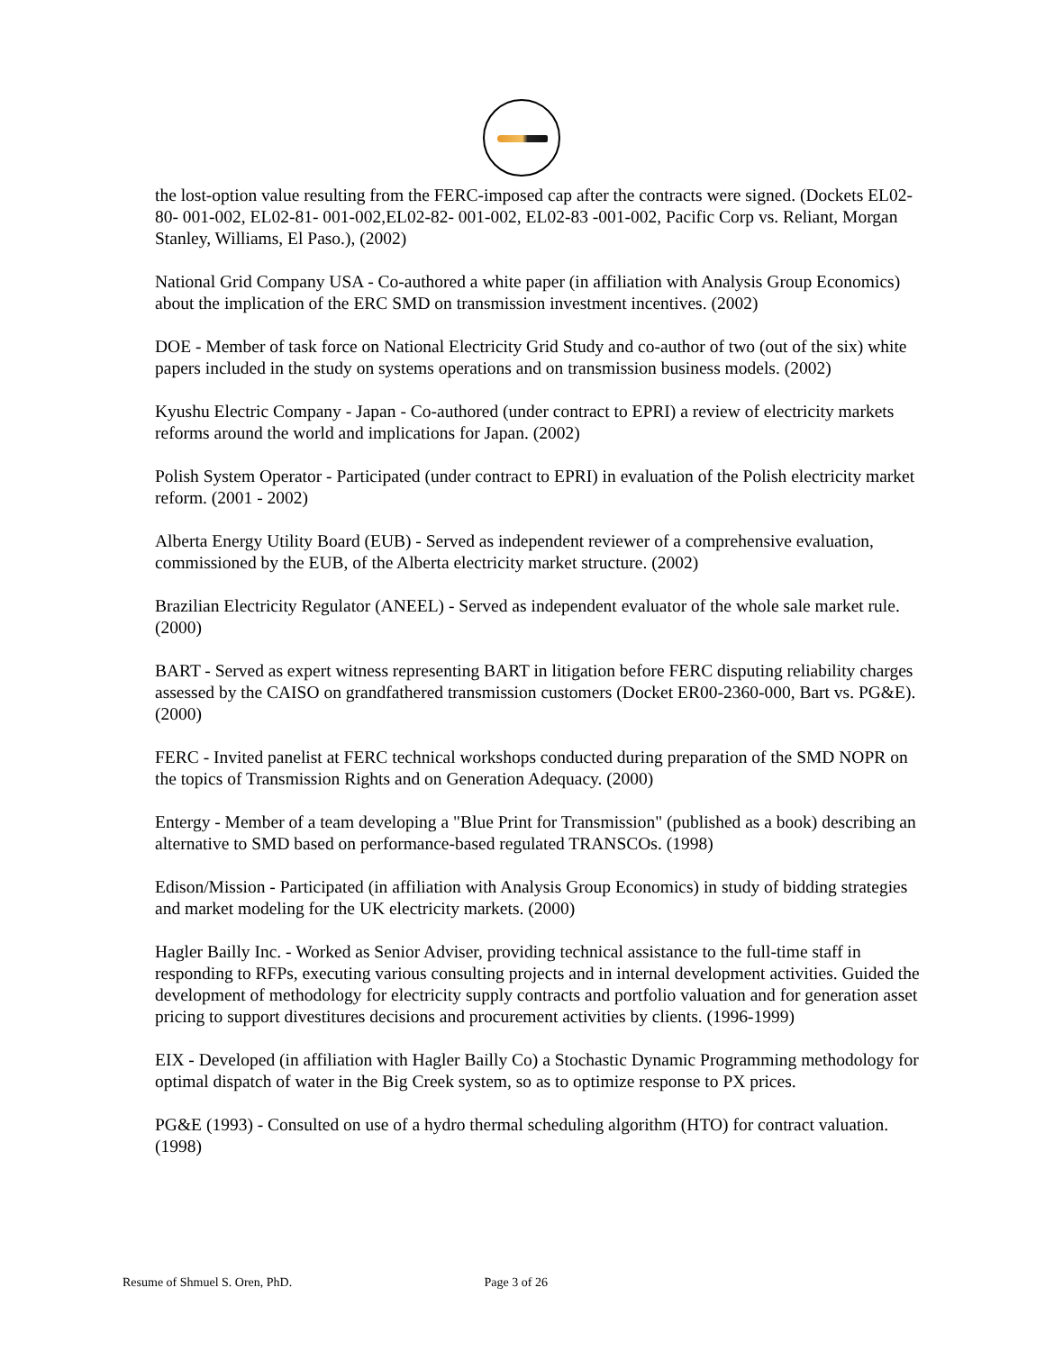the lost-option value resulting from the FERC-imposed cap after the contracts were signed. (Dockets EL02-80- 001-002, EL02-81- 001-002,EL02-82- 001-002, EL02-83 -001-002, Pacific Corp vs. Reliant, Morgan Stanley, Williams, El Paso.), (2002)
National Grid Company USA - Co-authored a white paper (in affiliation with Analysis Group Economics) about the implication of the ERC SMD on transmission investment incentives. (2002)
DOE - Member of task force on National Electricity Grid Study and co-author of two (out of the six) white papers included in the study on systems operations and on transmission business models. (2002)
Kyushu Electric Company - Japan - Co-authored (under contract to EPRI) a review of electricity markets reforms around the world and implications for Japan. (2002)
Polish System Operator - Participated (under contract to EPRI) in evaluation of the Polish electricity market reform. (2001 - 2002)
Alberta Energy Utility Board (EUB) - Served as independent reviewer of a comprehensive evaluation, commissioned by the EUB, of the Alberta electricity market structure. (2002)
Brazilian Electricity Regulator (ANEEL) - Served as independent evaluator of the whole sale market rule. (2000)
BART - Served as expert witness representing BART in litigation before FERC disputing reliability charges assessed by the CAISO on grandfathered transmission customers (Docket ER00-2360-000, Bart vs. PG&E). (2000)
FERC - Invited panelist at FERC technical workshops conducted during preparation of the SMD NOPR on the topics of Transmission Rights and on Generation Adequacy. (2000)
Entergy - Member of a team developing a "Blue Print for Transmission" (published as a book) describing an alternative to SMD based on performance-based regulated TRANSCOs. (1998)
Edison/Mission - Participated (in affiliation with Analysis Group Economics) in study of bidding strategies and market modeling for the UK electricity markets. (2000)
Hagler Bailly Inc. - Worked as Senior Adviser, providing technical assistance to the full-time staff in responding to RFPs, executing various consulting projects and in internal development activities. Guided the development of methodology for electricity supply contracts and portfolio valuation and for generation asset pricing to support divestitures decisions and procurement activities by clients. (1996-1999)
EIX - Developed (in affiliation with Hagler Bailly Co) a Stochastic Dynamic Programming methodology for optimal dispatch of water in the Big Creek system, so as to optimize response to PX prices.
PG&E (1993) - Consulted on use of a hydro thermal scheduling algorithm (HTO) for contract valuation. (1998)
Resume of Shmuel S. Oren, PhD. Page 3 of 26